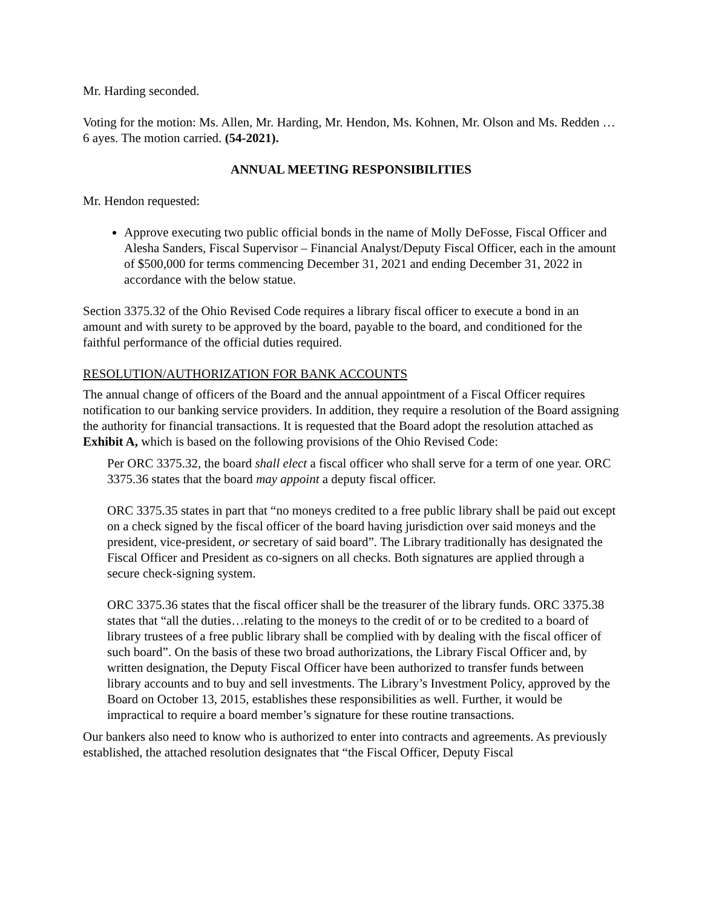Mr. Harding seconded.
Voting for the motion: Ms. Allen, Mr. Harding, Mr. Hendon, Ms. Kohnen, Mr. Olson and Ms. Redden … 6 ayes. The motion carried. (54-2021).
ANNUAL MEETING RESPONSIBILITIES
Mr. Hendon requested:
Approve executing two public official bonds in the name of Molly DeFosse, Fiscal Officer and Alesha Sanders, Fiscal Supervisor – Financial Analyst/Deputy Fiscal Officer, each in the amount of $500,000 for terms commencing December 31, 2021 and ending December 31, 2022 in accordance with the below statue.
Section 3375.32 of the Ohio Revised Code requires a library fiscal officer to execute a bond in an amount and with surety to be approved by the board, payable to the board, and conditioned for the faithful performance of the official duties required.
RESOLUTION/AUTHORIZATION FOR BANK ACCOUNTS
The annual change of officers of the Board and the annual appointment of a Fiscal Officer requires notification to our banking service providers. In addition, they require a resolution of the Board assigning the authority for financial transactions. It is requested that the Board adopt the resolution attached as Exhibit A, which is based on the following provisions of the Ohio Revised Code:
Per ORC 3375.32, the board shall elect a fiscal officer who shall serve for a term of one year. ORC 3375.36 states that the board may appoint a deputy fiscal officer.
ORC 3375.35 states in part that “no moneys credited to a free public library shall be paid out except on a check signed by the fiscal officer of the board having jurisdiction over said moneys and the president, vice-president, or secretary of said board”. The Library traditionally has designated the Fiscal Officer and President as co-signers on all checks. Both signatures are applied through a secure check-signing system.
ORC 3375.36 states that the fiscal officer shall be the treasurer of the library funds. ORC 3375.38 states that “all the duties…relating to the moneys to the credit of or to be credited to a board of library trustees of a free public library shall be complied with by dealing with the fiscal officer of such board”. On the basis of these two broad authorizations, the Library Fiscal Officer and, by written designation, the Deputy Fiscal Officer have been authorized to transfer funds between library accounts and to buy and sell investments. The Library’s Investment Policy, approved by the Board on October 13, 2015, establishes these responsibilities as well. Further, it would be impractical to require a board member’s signature for these routine transactions.
Our bankers also need to know who is authorized to enter into contracts and agreements. As previously established, the attached resolution designates that “the Fiscal Officer, Deputy Fiscal